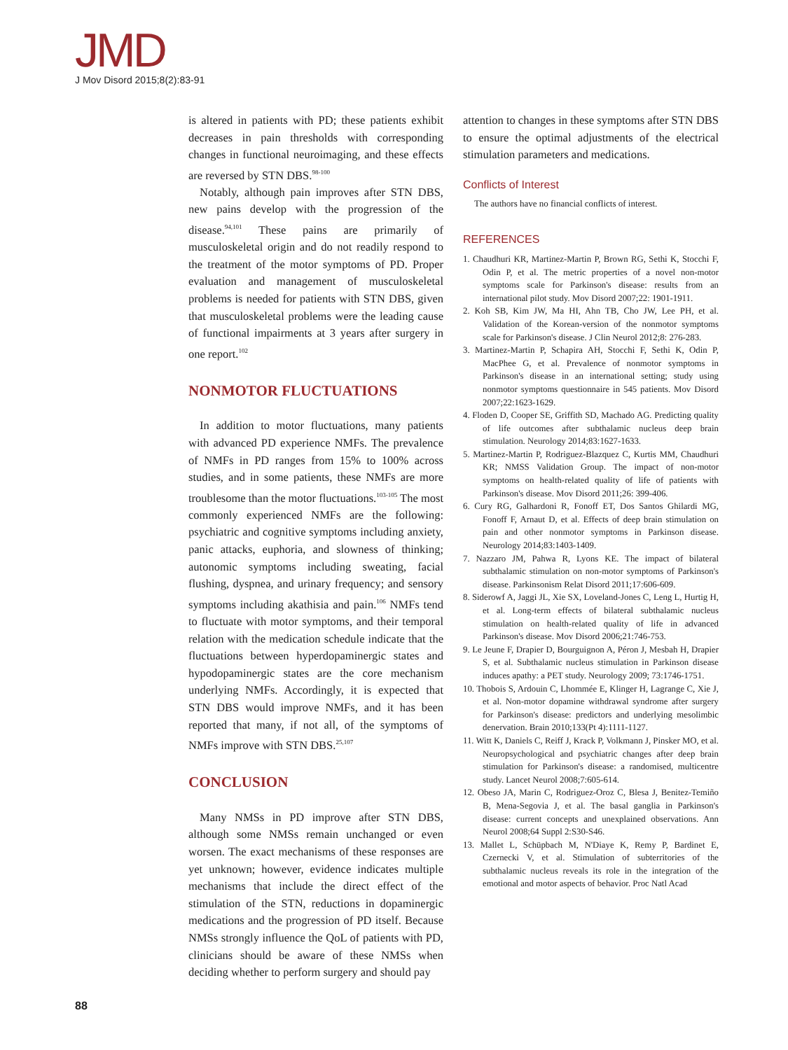JMD
J Mov Disord 2015;8(2):83-91
is altered in patients with PD; these patients exhibit decreases in pain thresholds with corresponding changes in functional neuroimaging, and these effects are reversed by STN DBS.<sup>98-100</sup>
Notably, although pain improves after STN DBS, new pains develop with the progression of the disease.<sup>94,101</sup> These pains are primarily of musculoskeletal origin and do not readily respond to the treatment of the motor symptoms of PD. Proper evaluation and management of musculoskeletal problems is needed for patients with STN DBS, given that musculoskeletal problems were the leading cause of functional impairments at 3 years after surgery in one report.<sup>102</sup>
NONMOTOR FLUCTUATIONS
In addition to motor fluctuations, many patients with advanced PD experience NMFs. The prevalence of NMFs in PD ranges from 15% to 100% across studies, and in some patients, these NMFs are more troublesome than the motor fluctuations.<sup>103-105</sup> The most commonly experienced NMFs are the following: psychiatric and cognitive symptoms including anxiety, panic attacks, euphoria, and slowness of thinking; autonomic symptoms including sweating, facial flushing, dyspnea, and urinary frequency; and sensory symptoms including akathisia and pain.<sup>106</sup> NMFs tend to fluctuate with motor symptoms, and their temporal relation with the medication schedule indicate that the fluctuations between hyperdopaminergic states and hypodopaminergic states are the core mechanism underlying NMFs. Accordingly, it is expected that STN DBS would improve NMFs, and it has been reported that many, if not all, of the symptoms of NMFs improve with STN DBS.<sup>25,107</sup>
CONCLUSION
Many NMSs in PD improve after STN DBS, although some NMSs remain unchanged or even worsen. The exact mechanisms of these responses are yet unknown; however, evidence indicates multiple mechanisms that include the direct effect of the stimulation of the STN, reductions in dopaminergic medications and the progression of PD itself. Because NMSs strongly influence the QoL of patients with PD, clinicians should be aware of these NMSs when deciding whether to perform surgery and should pay
attention to changes in these symptoms after STN DBS to ensure the optimal adjustments of the electrical stimulation parameters and medications.
Conflicts of Interest
The authors have no financial conflicts of interest.
REFERENCES
1. Chaudhuri KR, Martinez-Martin P, Brown RG, Sethi K, Stocchi F, Odin P, et al. The metric properties of a novel non-motor symptoms scale for Parkinson's disease: results from an international pilot study. Mov Disord 2007;22: 1901-1911.
2. Koh SB, Kim JW, Ma HI, Ahn TB, Cho JW, Lee PH, et al. Validation of the Korean-version of the nonmotor symptoms scale for Parkinson's disease. J Clin Neurol 2012;8: 276-283.
3. Martinez-Martin P, Schapira AH, Stocchi F, Sethi K, Odin P, MacPhee G, et al. Prevalence of nonmotor symptoms in Parkinson's disease in an international setting; study using nonmotor symptoms questionnaire in 545 patients. Mov Disord 2007;22:1623-1629.
4. Floden D, Cooper SE, Griffith SD, Machado AG. Predicting quality of life outcomes after subthalamic nucleus deep brain stimulation. Neurology 2014;83:1627-1633.
5. Martinez-Martin P, Rodriguez-Blazquez C, Kurtis MM, Chaudhuri KR; NMSS Validation Group. The impact of non-motor symptoms on health-related quality of life of patients with Parkinson's disease. Mov Disord 2011;26: 399-406.
6. Cury RG, Galhardoni R, Fonoff ET, Dos Santos Ghilardi MG, Fonoff F, Arnaut D, et al. Effects of deep brain stimulation on pain and other nonmotor symptoms in Parkinson disease. Neurology 2014;83:1403-1409.
7. Nazzaro JM, Pahwa R, Lyons KE. The impact of bilateral subthalamic stimulation on non-motor symptoms of Parkinson's disease. Parkinsonism Relat Disord 2011;17:606-609.
8. Siderowf A, Jaggi JL, Xie SX, Loveland-Jones C, Leng L, Hurtig H, et al. Long-term effects of bilateral subthalamic nucleus stimulation on health-related quality of life in advanced Parkinson's disease. Mov Disord 2006;21:746-753.
9. Le Jeune F, Drapier D, Bourguignon A, Péron J, Mesbah H, Drapier S, et al. Subthalamic nucleus stimulation in Parkinson disease induces apathy: a PET study. Neurology 2009; 73:1746-1751.
10. Thobois S, Ardouin C, Lhommée E, Klinger H, Lagrange C, Xie J, et al. Non-motor dopamine withdrawal syndrome after surgery for Parkinson's disease: predictors and underlying mesolimbic denervation. Brain 2010;133(Pt 4):1111-1127.
11. Witt K, Daniels C, Reiff J, Krack P, Volkmann J, Pinsker MO, et al. Neuropsychological and psychiatric changes after deep brain stimulation for Parkinson's disease: a randomised, multicentre study. Lancet Neurol 2008;7:605-614.
12. Obeso JA, Marin C, Rodriguez-Oroz C, Blesa J, Benitez-Temiño B, Mena-Segovia J, et al. The basal ganglia in Parkinson's disease: current concepts and unexplained observations. Ann Neurol 2008;64 Suppl 2:S30-S46.
13. Mallet L, Schüpbach M, N'Diaye K, Remy P, Bardinet E, Czernecki V, et al. Stimulation of subterritories of the subthalamic nucleus reveals its role in the integration of the emotional and motor aspects of behavior. Proc Natl Acad
88